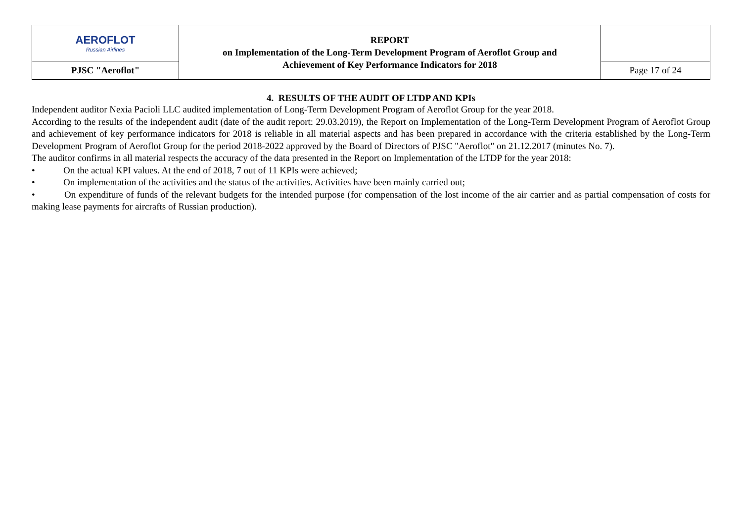| AEROFLOT Russian Airlines | REPORT on Implementation of the Long-Term Development Program of Aeroflot Group and Achievement of Key Performance Indicators for 2018 | |
| PJSC "Aeroflot" | | Page 17 of 24 |
4. RESULTS OF THE AUDIT OF LTDP AND KPIs
Independent auditor Nexia Pacioli LLC audited implementation of Long-Term Development Program of Aeroflot Group for the year 2018.
According to the results of the independent audit (date of the audit report: 29.03.2019), the Report on Implementation of the Long-Term Development Program of Aeroflot Group and achievement of key performance indicators for 2018 is reliable in all material aspects and has been prepared in accordance with the criteria established by the Long-Term Development Program of Aeroflot Group for the period 2018-2022 approved by the Board of Directors of PJSC "Aeroflot" on 21.12.2017 (minutes No. 7).
The auditor confirms in all material respects the accuracy of the data presented in the Report on Implementation of the LTDP for the year 2018:
• On the actual KPI values. At the end of 2018, 7 out of 11 KPIs were achieved;
• On implementation of the activities and the status of the activities. Activities have been mainly carried out;
• On expenditure of funds of the relevant budgets for the intended purpose (for compensation of the lost income of the air carrier and as partial compensation of costs for making lease payments for aircrafts of Russian production).